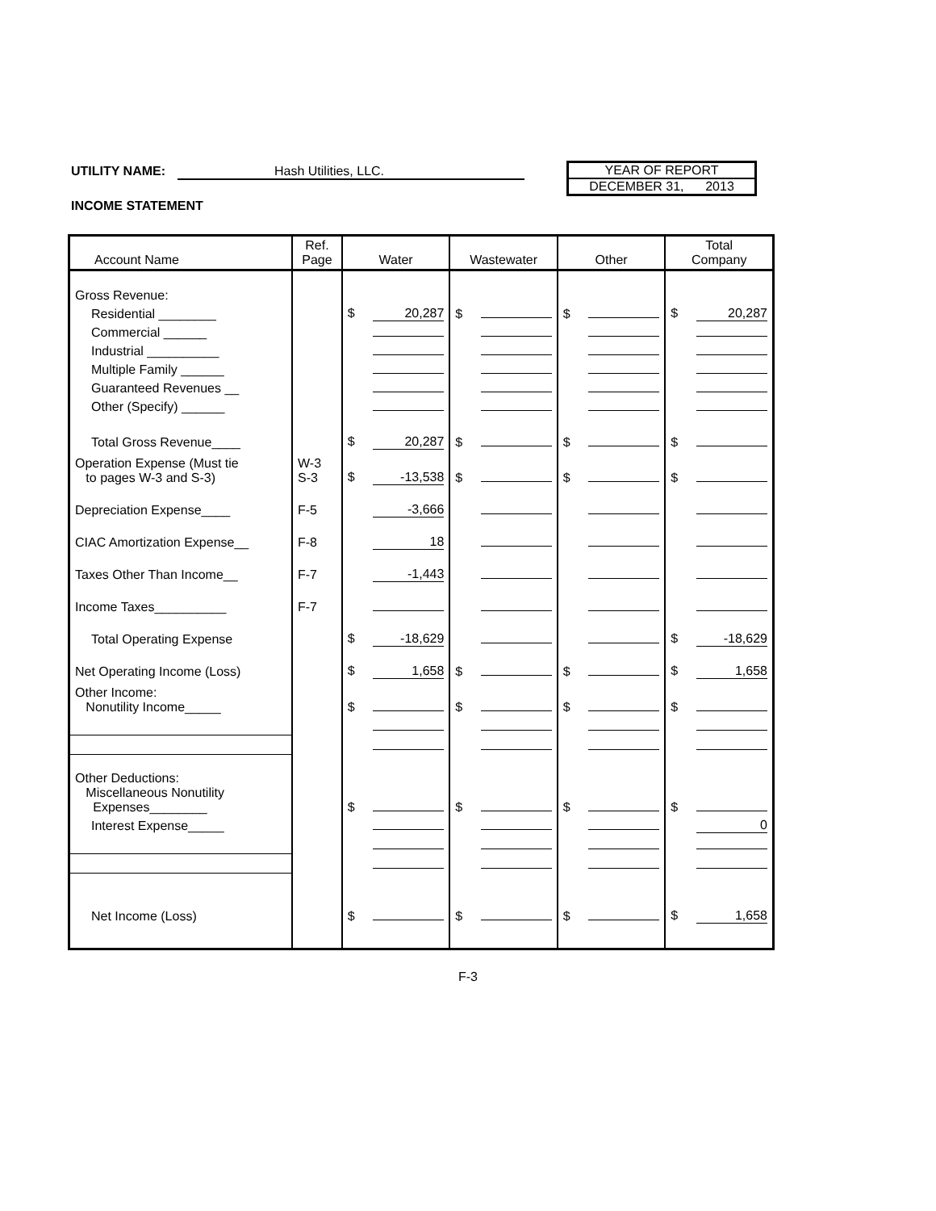UTILITY NAME: Hash Utilities, LLC.
YEAR OF REPORT
DECEMBER 31, 2013
INCOME STATEMENT
| Account Name | Ref. Page | Water | Wastewater | Other | Total Company |
| --- | --- | --- | --- | --- | --- |
| Gross Revenue: | | | | | |
| Residential ________ | | $ 20,287 | $ | $ | $ 20,287 |
| Commercial ______ | | | | | |
| Industrial __________ | | | | | |
| Multiple Family ______ | | | | | |
| Guaranteed Revenues __ | | | | | |
| Other (Specify) ______ | | | | | |
| Total Gross Revenue____ | | $ 20,287 | $ | $ | $ |
| Operation Expense (Must tie to pages W-3 and S-3) | W-3 S-3 | $ -13,538 | $ | $ | $ |
| Depreciation Expense____ | F-5 | -3,666 | | | |
| CIAC Amortization Expense__ | F-8 | 18 | | | |
| Taxes Other Than Income__ | F-7 | -1,443 | | | |
| Income Taxes__________ | F-7 | | | | |
| Total Operating Expense | | $ -18,629 | | | $ -18,629 |
| Net Operating Income (Loss) | | $ 1,658 | $ | $ | $ 1,658 |
| Other Income: Nonutility Income_____ | | $ | $ | $ | $ |
| Other Deductions: Miscellaneous Nonutility Expenses________ | | $ | $ | $ | $ |
| Interest Expense_____ | | | | | 0 |
| Net Income (Loss) | | $ | $ | $ | $ 1,658 |
F-3